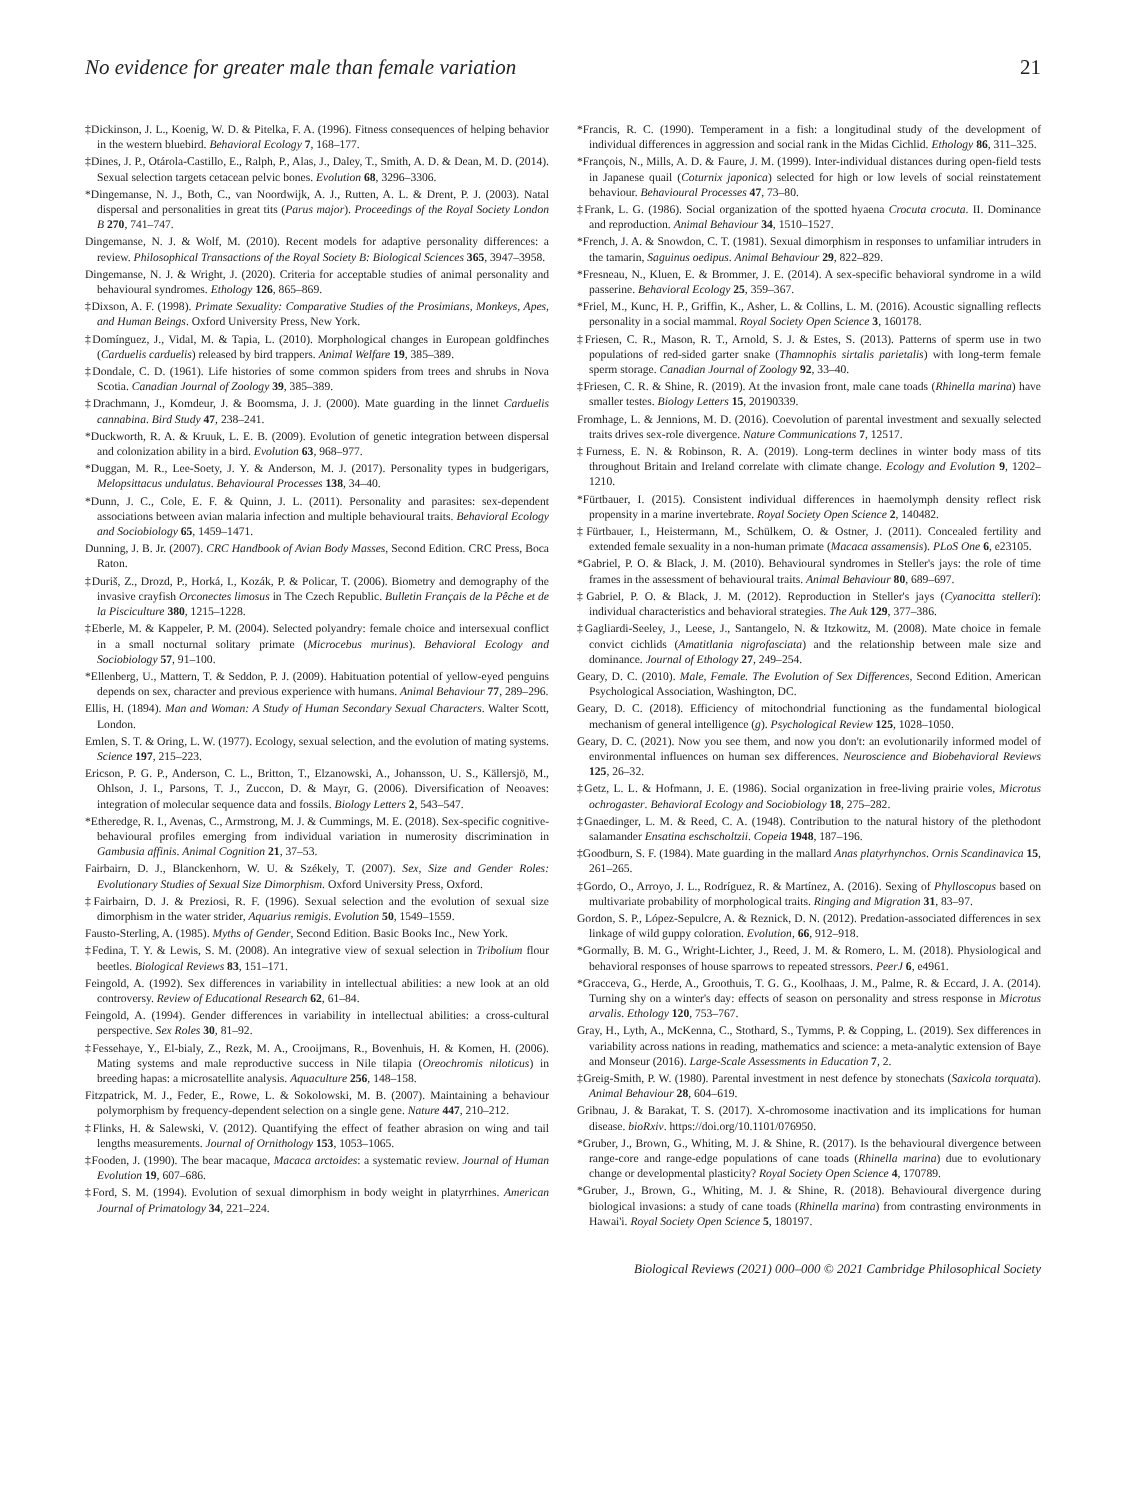No evidence for greater male than female variation 21
‡Dickinson, J. L., Koenig, W. D. & Pitelka, F. A. (1996). Fitness consequences of helping behavior in the western bluebird. Behavioral Ecology 7, 168–177.
‡Dines, J. P., Otárola-Castillo, E., Ralph, P., Alas, J., Daley, T., Smith, A. D. & Dean, M. D. (2014). Sexual selection targets cetacean pelvic bones. Evolution 68, 3296–3306.
*Dingemanse, N. J., Both, C., van Noordwijk, A. J., Rutten, A. L. & Drent, P. J. (2003). Natal dispersal and personalities in great tits (Parus major). Proceedings of the Royal Society London B 270, 741–747.
Dingemanse, N. J. & Wolf, M. (2010). Recent models for adaptive personality differences: a review. Philosophical Transactions of the Royal Society B: Biological Sciences 365, 3947–3958.
Dingemanse, N. J. & Wright, J. (2020). Criteria for acceptable studies of animal personality and behavioural syndromes. Ethology 126, 865–869.
‡Dixson, A. F. (1998). Primate Sexuality: Comparative Studies of the Prosimians, Monkeys, Apes, and Human Beings. Oxford University Press, New York.
‡Domínguez, J., Vidal, M. & Tapia, L. (2010). Morphological changes in European goldfinches (Carduelis carduelis) released by bird trappers. Animal Welfare 19, 385–389.
‡Dondale, C. D. (1961). Life histories of some common spiders from trees and shrubs in Nova Scotia. Canadian Journal of Zoology 39, 385–389.
‡Drachmann, J., Komdeur, J. & Boomsma, J. J. (2000). Mate guarding in the linnet Carduelis cannabina. Bird Study 47, 238–241.
*Duckworth, R. A. & Kruuk, L. E. B. (2009). Evolution of genetic integration between dispersal and colonization ability in a bird. Evolution 63, 968–977.
*Duggan, M. R., Lee-Soety, J. Y. & Anderson, M. J. (2017). Personality types in budgerigars, Melopsittacus undulatus. Behavioural Processes 138, 34–40.
*Dunn, J. C., Cole, E. F. & Quinn, J. L. (2011). Personality and parasites: sex-dependent associations between avian malaria infection and multiple behavioural traits. Behavioral Ecology and Sociobiology 65, 1459–1471.
Dunning, J. B. Jr. (2007). CRC Handbook of Avian Body Masses, Second Edition. CRC Press, Boca Raton.
‡Duriš, Z., Drozd, P., Horká, I., Kozák, P. & Policar, T. (2006). Biometry and demography of the invasive crayfish Orconectes limosus in The Czech Republic. Bulletin Français de la Pêche et de la Pisciculture 380, 1215–1228.
‡Eberle, M. & Kappeler, P. M. (2004). Selected polyandry: female choice and intersexual conflict in a small nocturnal solitary primate (Microcebus murinus). Behavioral Ecology and Sociobiology 57, 91–100.
*Ellenberg, U., Mattern, T. & Seddon, P. J. (2009). Habituation potential of yellow-eyed penguins depends on sex, character and previous experience with humans. Animal Behaviour 77, 289–296.
Ellis, H. (1894). Man and Woman: A Study of Human Secondary Sexual Characters. Walter Scott, London.
Emlen, S. T. & Oring, L. W. (1977). Ecology, sexual selection, and the evolution of mating systems. Science 197, 215–223.
Ericson, P. G. P., Anderson, C. L., Britton, T., Elzanowski, A., Johansson, U. S., Källersjö, M., Ohlson, J. I., Parsons, T. J., Zuccon, D. & Mayr, G. (2006). Diversification of Neoaves: integration of molecular sequence data and fossils. Biology Letters 2, 543–547.
*Etheredge, R. I., Avenas, C., Armstrong, M. J. & Cummings, M. E. (2018). Sex-specific cognitive-behavioural profiles emerging from individual variation in numerosity discrimination in Gambusia affinis. Animal Cognition 21, 37–53.
Fairbairn, D. J., Blanckenhorn, W. U. & Székely, T. (2007). Sex, Size and Gender Roles: Evolutionary Studies of Sexual Size Dimorphism. Oxford University Press, Oxford.
‡Fairbairn, D. J. & Preziosi, R. F. (1996). Sexual selection and the evolution of sexual size dimorphism in the water strider, Aquarius remigis. Evolution 50, 1549–1559.
Fausto-Sterling, A. (1985). Myths of Gender, Second Edition. Basic Books Inc., New York.
‡Fedina, T. Y. & Lewis, S. M. (2008). An integrative view of sexual selection in Tribolium flour beetles. Biological Reviews 83, 151–171.
Feingold, A. (1992). Sex differences in variability in intellectual abilities: a new look at an old controversy. Review of Educational Research 62, 61–84.
Feingold, A. (1994). Gender differences in variability in intellectual abilities: a cross-cultural perspective. Sex Roles 30, 81–92.
‡Fessehaye, Y., El-bialy, Z., Rezk, M. A., Crooijmans, R., Bovenhuis, H. & Komen, H. (2006). Mating systems and male reproductive success in Nile tilapia (Oreochromis niloticus) in breeding hapas: a microsatellite analysis. Aquaculture 256, 148–158.
Fitzpatrick, M. J., Feder, E., Rowe, L. & Sokolowski, M. B. (2007). Maintaining a behaviour polymorphism by frequency-dependent selection on a single gene. Nature 447, 210–212.
‡Flinks, H. & Salewski, V. (2012). Quantifying the effect of feather abrasion on wing and tail lengths measurements. Journal of Ornithology 153, 1053–1065.
‡Fooden, J. (1990). The bear macaque, Macaca arctoides: a systematic review. Journal of Human Evolution 19, 607–686.
‡Ford, S. M. (1994). Evolution of sexual dimorphism in body weight in platyrrhines. American Journal of Primatology 34, 221–224.
*Francis, R. C. (1990). Temperament in a fish: a longitudinal study of the development of individual differences in aggression and social rank in the Midas Cichlid. Ethology 86, 311–325.
*François, N., Mills, A. D. & Faure, J. M. (1999). Inter-individual distances during open-field tests in Japanese quail (Coturnix japonica) selected for high or low levels of social reinstatement behaviour. Behavioural Processes 47, 73–80.
‡Frank, L. G. (1986). Social organization of the spotted hyaena Crocuta crocuta. II. Dominance and reproduction. Animal Behaviour 34, 1510–1527.
*French, J. A. & Snowdon, C. T. (1981). Sexual dimorphism in responses to unfamiliar intruders in the tamarin, Saguinus oedipus. Animal Behaviour 29, 822–829.
*Fresneau, N., Kluen, E. & Brommer, J. E. (2014). A sex-specific behavioral syndrome in a wild passerine. Behavioral Ecology 25, 359–367.
*Friel, M., Kunc, H. P., Griffin, K., Asher, L. & Collins, L. M. (2016). Acoustic signalling reflects personality in a social mammal. Royal Society Open Science 3, 160178.
‡Friesen, C. R., Mason, R. T., Arnold, S. J. & Estes, S. (2013). Patterns of sperm use in two populations of red-sided garter snake (Thamnophis sirtalis parietalis) with long-term female sperm storage. Canadian Journal of Zoology 92, 33–40.
‡Friesen, C. R. & Shine, R. (2019). At the invasion front, male cane toads (Rhinella marina) have smaller testes. Biology Letters 15, 20190339.
Fromhage, L. & Jennions, M. D. (2016). Coevolution of parental investment and sexually selected traits drives sex-role divergence. Nature Communications 7, 12517.
‡Furness, E. N. & Robinson, R. A. (2019). Long-term declines in winter body mass of tits throughout Britain and Ireland correlate with climate change. Ecology and Evolution 9, 1202–1210.
*Fürtbauer, I. (2015). Consistent individual differences in haemolymph density reflect risk propensity in a marine invertebrate. Royal Society Open Science 2, 140482.
‡Fürtbauer, I., Heistermann, M., Schülkem, O. & Ostner, J. (2011). Concealed fertility and extended female sexuality in a non-human primate (Macaca assamensis). PLoS One 6, e23105.
*Gabriel, P. O. & Black, J. M. (2010). Behavioural syndromes in Steller's jays: the role of time frames in the assessment of behavioural traits. Animal Behaviour 80, 689–697.
‡Gabriel, P. O. & Black, J. M. (2012). Reproduction in Steller's jays (Cyanocitta stelleri): individual characteristics and behavioral strategies. The Auk 129, 377–386.
‡Gagliardi-Seeley, J., Leese, J., Santangelo, N. & Itzkowitz, M. (2008). Mate choice in female convict cichlids (Amatitlania nigrofasciata) and the relationship between male size and dominance. Journal of Ethology 27, 249–254.
Geary, D. C. (2010). Male, Female. The Evolution of Sex Differences, Second Edition. American Psychological Association, Washington, DC.
Geary, D. C. (2018). Efficiency of mitochondrial functioning as the fundamental biological mechanism of general intelligence (g). Psychological Review 125, 1028–1050.
Geary, D. C. (2021). Now you see them, and now you don't: an evolutionarily informed model of environmental influences on human sex differences. Neuroscience and Biobehavioral Reviews 125, 26–32.
‡Getz, L. L. & Hofmann, J. E. (1986). Social organization in free-living prairie voles, Microtus ochrogaster. Behavioral Ecology and Sociobiology 18, 275–282.
‡Gnaedinger, L. M. & Reed, C. A. (1948). Contribution to the natural history of the plethodont salamander Ensatina eschscholtzii. Copeia 1948, 187–196.
‡Goodburn, S. F. (1984). Mate guarding in the mallard Anas platyrhynchos. Ornis Scandinavica 15, 261–265.
‡Gordo, O., Arroyo, J. L., Rodríguez, R. & Martínez, A. (2016). Sexing of Phylloscopus based on multivariate probability of morphological traits. Ringing and Migration 31, 83–97.
Gordon, S. P., López-Sepulcre, A. & Reznick, D. N. (2012). Predation-associated differences in sex linkage of wild guppy coloration. Evolution, 66, 912–918.
*Gormally, B. M. G., Wright-Lichter, J., Reed, J. M. & Romero, L. M. (2018). Physiological and behavioral responses of house sparrows to repeated stressors. PeerJ 6, e4961.
*Gracceva, G., Herde, A., Groothuis, T. G. G., Koolhaas, J. M., Palme, R. & Eccard, J. A. (2014). Turning shy on a winter's day: effects of season on personality and stress response in Microtus arvalis. Ethology 120, 753–767.
Gray, H., Lyth, A., McKenna, C., Stothard, S., Tymms, P. & Copping, L. (2019). Sex differences in variability across nations in reading, mathematics and science: a meta-analytic extension of Baye and Monseur (2016). Large-Scale Assessments in Education 7, 2.
‡Greig-Smith, P. W. (1980). Parental investment in nest defence by stonechats (Saxicola torquata). Animal Behaviour 28, 604–619.
Gribnau, J. & Barakat, T. S. (2017). X-chromosome inactivation and its implications for human disease. bioRxiv. https://doi.org/10.1101/076950.
*Gruber, J., Brown, G., Whiting, M. J. & Shine, R. (2017). Is the behavioural divergence between range-core and range-edge populations of cane toads (Rhinella marina) due to evolutionary change or developmental plasticity? Royal Society Open Science 4, 170789.
*Gruber, J., Brown, G., Whiting, M. J. & Shine, R. (2018). Behavioural divergence during biological invasions: a study of cane toads (Rhinella marina) from contrasting environments in Hawai'i. Royal Society Open Science 5, 180197.
Biological Reviews (2021) 000–000 © 2021 Cambridge Philosophical Society